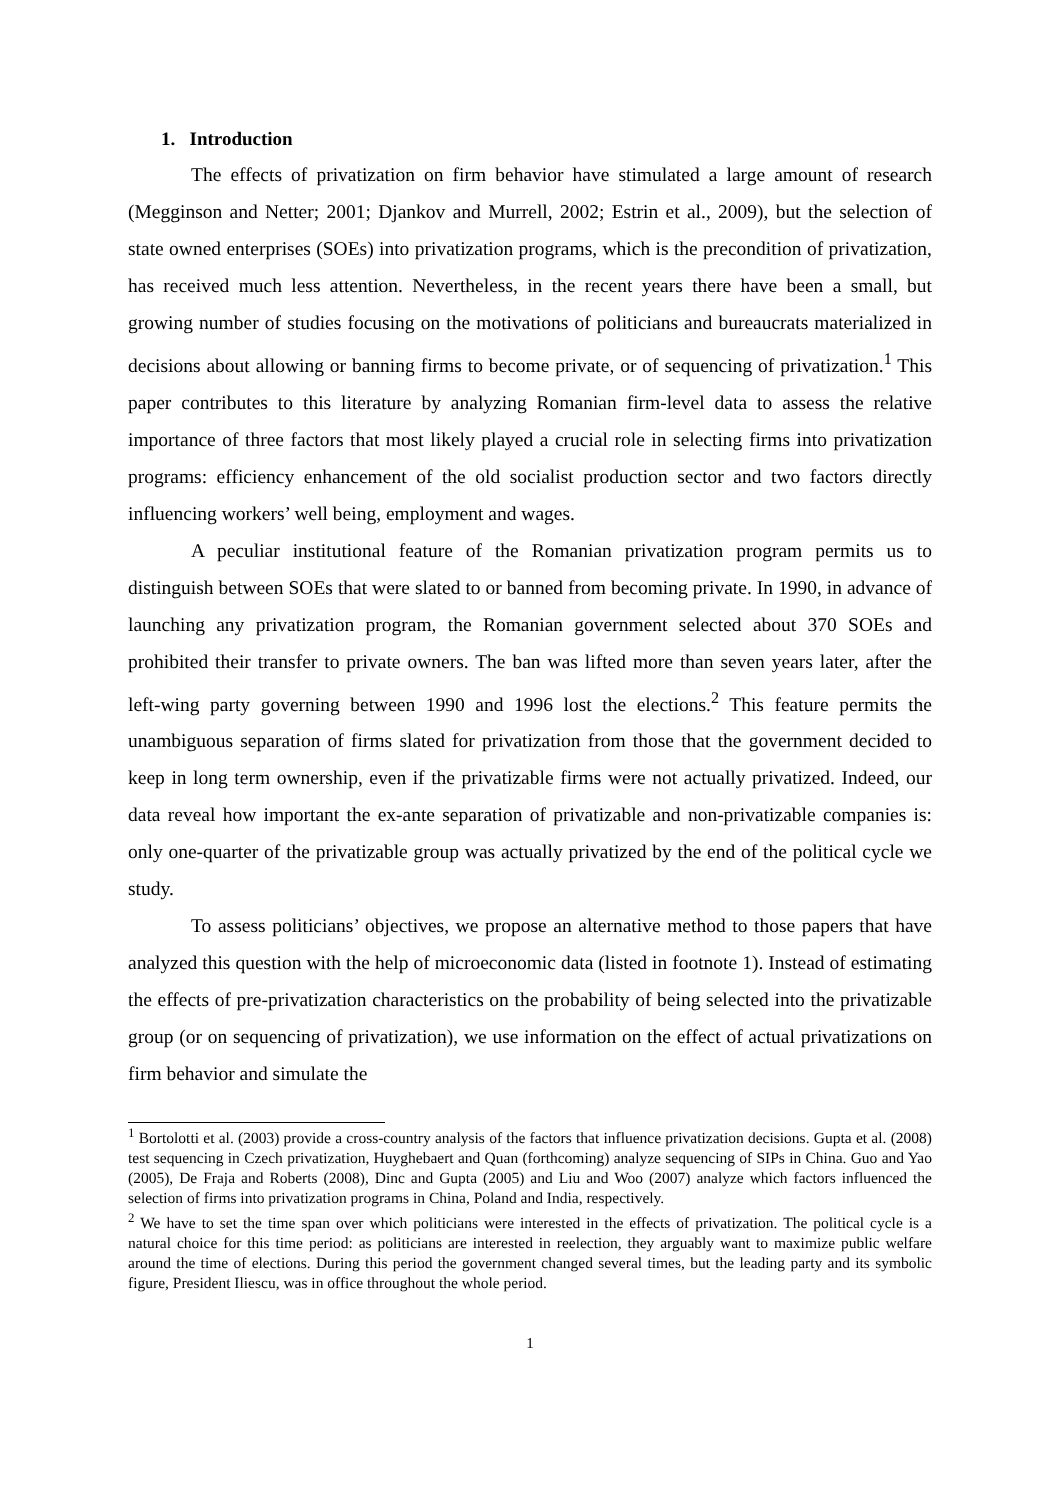1. Introduction
The effects of privatization on firm behavior have stimulated a large amount of research (Megginson and Netter; 2001; Djankov and Murrell, 2002; Estrin et al., 2009), but the selection of state owned enterprises (SOEs) into privatization programs, which is the precondition of privatization, has received much less attention. Nevertheless, in the recent years there have been a small, but growing number of studies focusing on the motivations of politicians and bureaucrats materialized in decisions about allowing or banning firms to become private, or of sequencing of privatization.<sup>1</sup> This paper contributes to this literature by analyzing Romanian firm-level data to assess the relative importance of three factors that most likely played a crucial role in selecting firms into privatization programs: efficiency enhancement of the old socialist production sector and two factors directly influencing workers’ well being, employment and wages.
A peculiar institutional feature of the Romanian privatization program permits us to distinguish between SOEs that were slated to or banned from becoming private. In 1990, in advance of launching any privatization program, the Romanian government selected about 370 SOEs and prohibited their transfer to private owners. The ban was lifted more than seven years later, after the left-wing party governing between 1990 and 1996 lost the elections.<sup>2</sup> This feature permits the unambiguous separation of firms slated for privatization from those that the government decided to keep in long term ownership, even if the privatizable firms were not actually privatized. Indeed, our data reveal how important the ex-ante separation of privatizable and non-privatizable companies is: only one-quarter of the privatizable group was actually privatized by the end of the political cycle we study.
To assess politicians’ objectives, we propose an alternative method to those papers that have analyzed this question with the help of microeconomic data (listed in footnote 1). Instead of estimating the effects of pre-privatization characteristics on the probability of being selected into the privatizable group (or on sequencing of privatization), we use information on the effect of actual privatizations on firm behavior and simulate the
<sup>1</sup> Bortolotti et al. (2003) provide a cross-country analysis of the factors that influence privatization decisions. Gupta et al. (2008) test sequencing in Czech privatization, Huyghebaert and Quan (forthcoming) analyze sequencing of SIPs in China. Guo and Yao (2005), De Fraja and Roberts (2008), Dinc and Gupta (2005) and Liu and Woo (2007) analyze which factors influenced the selection of firms into privatization programs in China, Poland and India, respectively.
<sup>2</sup> We have to set the time span over which politicians were interested in the effects of privatization. The political cycle is a natural choice for this time period: as politicians are interested in reelection, they arguably want to maximize public welfare around the time of elections. During this period the government changed several times, but the leading party and its symbolic figure, President Iliescu, was in office throughout the whole period.
1